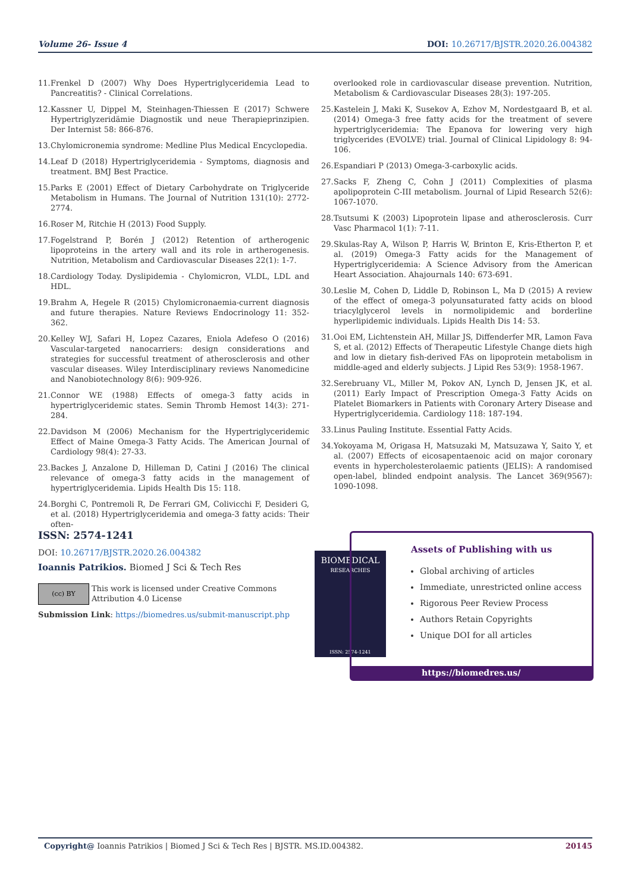Volume 26- Issue 4 DOI: 10.26717/BJSTR.2020.26.004382
11. Frenkel D (2007) Why Does Hypertriglyceridemia Lead to Pancreatitis? - Clinical Correlations.
12. Kassner U, Dippel M, Steinhagen-Thiessen E (2017) Schwere Hypertriglyzeridämie Diagnostik und neue Therapieprinzipien. Der Internist 58: 866-876.
13. Chylomicronemia syndrome: Medline Plus Medical Encyclopedia.
14. Leaf D (2018) Hypertriglyceridemia - Symptoms, diagnosis and treatment. BMJ Best Practice.
15. Parks E (2001) Effect of Dietary Carbohydrate on Triglyceride Metabolism in Humans. The Journal of Nutrition 131(10): 2772-2774.
16. Roser M, Ritchie H (2013) Food Supply.
17. Fogelstrand P, Borén J (2012) Retention of artherogenic lipoproteins in the artery wall and its role in artherogenesis. Nutrition, Metabolism and Cardiovascular Diseases 22(1): 1-7.
18. Cardiology Today. Dyslipidemia - Chylomicron, VLDL, LDL and HDL.
19. Brahm A, Hegele R (2015) Chylomicronaemia-current diagnosis and future therapies. Nature Reviews Endocrinology 11: 352-362.
20. Kelley WJ, Safari H, Lopez Cazares, Eniola Adefeso O (2016) Vascular-targeted nanocarriers: design considerations and strategies for successful treatment of atherosclerosis and other vascular diseases. Wiley Interdisciplinary reviews Nanomedicine and Nanobiotechnology 8(6): 909-926.
21. Connor WE (1988) Effects of omega-3 fatty acids in hypertriglyceridemic states. Semin Thromb Hemost 14(3): 271-284.
22. Davidson M (2006) Mechanism for the Hypertriglyceridemic Effect of Maine Omega-3 Fatty Acids. The American Journal of Cardiology 98(4): 27-33.
23. Backes J, Anzalone D, Hilleman D, Catini J (2016) The clinical relevance of omega-3 fatty acids in the management of hypertriglyceridemia. Lipids Health Dis 15: 118.
24. Borghi C, Pontremoli R, De Ferrari GM, Colivicchi F, Desideri G, et al. (2018) Hypertriglyceridemia and omega-3 fatty acids: Their often-
overlooked role in cardiovascular disease prevention. Nutrition, Metabolism & Cardiovascular Diseases 28(3): 197-205.
25. Kastelein J, Maki K, Susekov A, Ezhov M, Nordestgaard B, et al. (2014) Omega-3 free fatty acids for the treatment of severe hypertriglyceridemia: The Epanova for lowering very high triglycerides (EVOLVE) trial. Journal of Clinical Lipidology 8: 94-106.
26. Espandiari P (2013) Omega-3-carboxylic acids.
27. Sacks F, Zheng C, Cohn J (2011) Complexities of plasma apolipoprotein C-III metabolism. Journal of Lipid Research 52(6): 1067-1070.
28. Tsutsumi K (2003) Lipoprotein lipase and atherosclerosis. Curr Vasc Pharmacol 1(1): 7-11.
29. Skulas-Ray A, Wilson P, Harris W, Brinton E, Kris-Etherton P, et al. (2019) Omega-3 Fatty acids for the Management of Hypertriglyceridemia: A Science Advisory from the American Heart Association. Ahajournals 140: 673-691.
30. Leslie M, Cohen D, Liddle D, Robinson L, Ma D (2015) A review of the effect of omega-3 polyunsaturated fatty acids on blood triacylglycerol levels in normolipidemic and borderline hyperlipidemic individuals. Lipids Health Dis 14: 53.
31. Ooi EM, Lichtenstein AH, Millar JS, Diffenderfer MR, Lamon Fava S, et al. (2012) Effects of Therapeutic Lifestyle Change diets high and low in dietary fish-derived FAs on lipoprotein metabolism in middle-aged and elderly subjects. J Lipid Res 53(9): 1958-1967.
32. Serebruany VL, Miller M, Pokov AN, Lynch D, Jensen JK, et al. (2011) Early Impact of Prescription Omega-3 Fatty Acids on Platelet Biomarkers in Patients with Coronary Artery Disease and Hypertriglyceridemia. Cardiology 118: 187-194.
33. Linus Pauling Institute. Essential Fatty Acids.
34. Yokoyama M, Origasa H, Matsuzaki M, Matsuzawa Y, Saito Y, et al. (2007) Effects of eicosapentaenoic acid on major coronary events in hypercholesterolaemic patients (JELIS): A randomised open-label, blinded endpoint analysis. The Lancet 369(9567): 1090-1098.
ISSN: 2574-1241
DOI: 10.26717/BJSTR.2020.26.004382
Ioannis Patrikios. Biomed J Sci & Tech Res
(cc) BY
This work is licensed under Creative Commons Attribution 4.0 License
Submission Link: https://biomedres.us/submit-manuscript.php
BIOMEDICAL
RESEARCHES
ISSN: 2574-1241
Assets of Publishing with us
Global archiving of articles
Immediate, unrestricted online access
Rigorous Peer Review Process
Authors Retain Copyrights
Unique DOI for all articles
https://biomedres.us/
Copyright@ Ioannis Patrikios | Biomed J Sci & Tech Res | BJSTR. MS.ID.004382.
20145